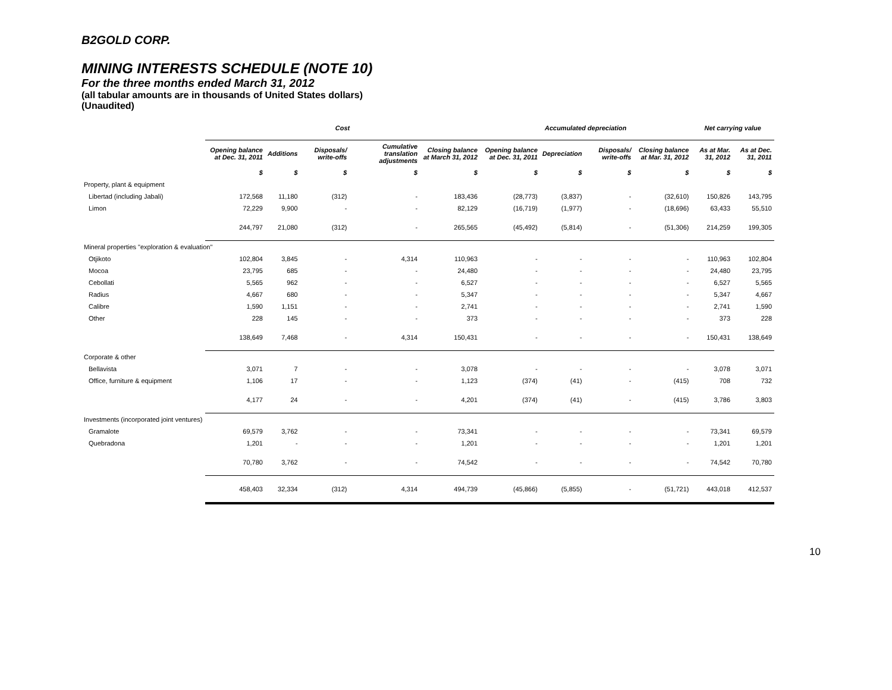B2GOLD CORP.
MINING INTERESTS SCHEDULE (NOTE 10)
For the three months ended March 31, 2012
(all tabular amounts are in thousands of United States dollars)
(Unaudited)
| | Cost | | | | | Accumulated depreciation | | | | Net carrying value | |
| --- | --- | --- | --- | --- | --- | --- | --- | --- | --- | --- | --- |
| | Opening balance at Dec. 31, 2011 | Additions | Disposals/ write-offs | Cumulative translation adjustments | Closing balance at March 31, 2012 | Opening balance at Dec. 31, 2011 | Depreciation | Disposals/ write-offs | Closing balance at Mar. 31, 2012 | As at Mar. 31, 2012 | As at Dec. 31, 2011 |
| | $ | $ | $ | $ | $ | $ | $ | $ | $ | $ | $ |
| Property, plant & equipment | | | | | | | | | | | |
| Libertad (including Jabali) | 172,568 | 11,180 | (312) | - | 183,436 | (28,773) | (3,837) | - | (32,610) | 150,826 | 143,795 |
| Limon | 72,229 | 9,900 | - | - | 82,129 | (16,719) | (1,977) | - | (18,696) | 63,433 | 55,510 |
| | 244,797 | 21,080 | (312) | - | 265,565 | (45,492) | (5,814) | - | (51,306) | 214,259 | 199,305 |
| Mineral properties "exploration & evaluation" | | | | | | | | | | | |
| Otjikoto | 102,804 | 3,845 | - | 4,314 | 110,963 | - | - | - | - | 110,963 | 102,804 |
| Mocoa | 23,795 | 685 | - | - | 24,480 | - | - | - | - | 24,480 | 23,795 |
| Cebollati | 5,565 | 962 | - | - | 6,527 | - | - | - | - | 6,527 | 5,565 |
| Radius | 4,667 | 680 | - | - | 5,347 | - | - | - | - | 5,347 | 4,667 |
| Calibre | 1,590 | 1,151 | - | - | 2,741 | - | - | - | - | 2,741 | 1,590 |
| Other | 228 | 145 | - | - | 373 | - | - | - | - | 373 | 228 |
| | 138,649 | 7,468 | - | 4,314 | 150,431 | - | - | - | - | 150,431 | 138,649 |
| Corporate & other | | | | | | | | | | | |
| Bellavista | 3,071 | 7 | - | - | 3,078 | - | - | - | - | 3,078 | 3,071 |
| Office, furniture & equipment | 1,106 | 17 | - | - | 1,123 | (374) | (41) | - | (415) | 708 | 732 |
| | 4,177 | 24 | - | - | 4,201 | (374) | (41) | - | (415) | 3,786 | 3,803 |
| Investments (incorporated joint ventures) | | | | | | | | | | | |
| Gramalote | 69,579 | 3,762 | - | - | 73,341 | - | - | - | - | 73,341 | 69,579 |
| Quebradona | 1,201 | - | - | - | 1,201 | - | - | - | - | 1,201 | 1,201 |
| | 70,780 | 3,762 | - | - | 74,542 | - | - | - | - | 74,542 | 70,780 |
| | 458,403 | 32,334 | (312) | 4,314 | 494,739 | (45,866) | (5,855) | - | (51,721) | 443,018 | 412,537 |
10